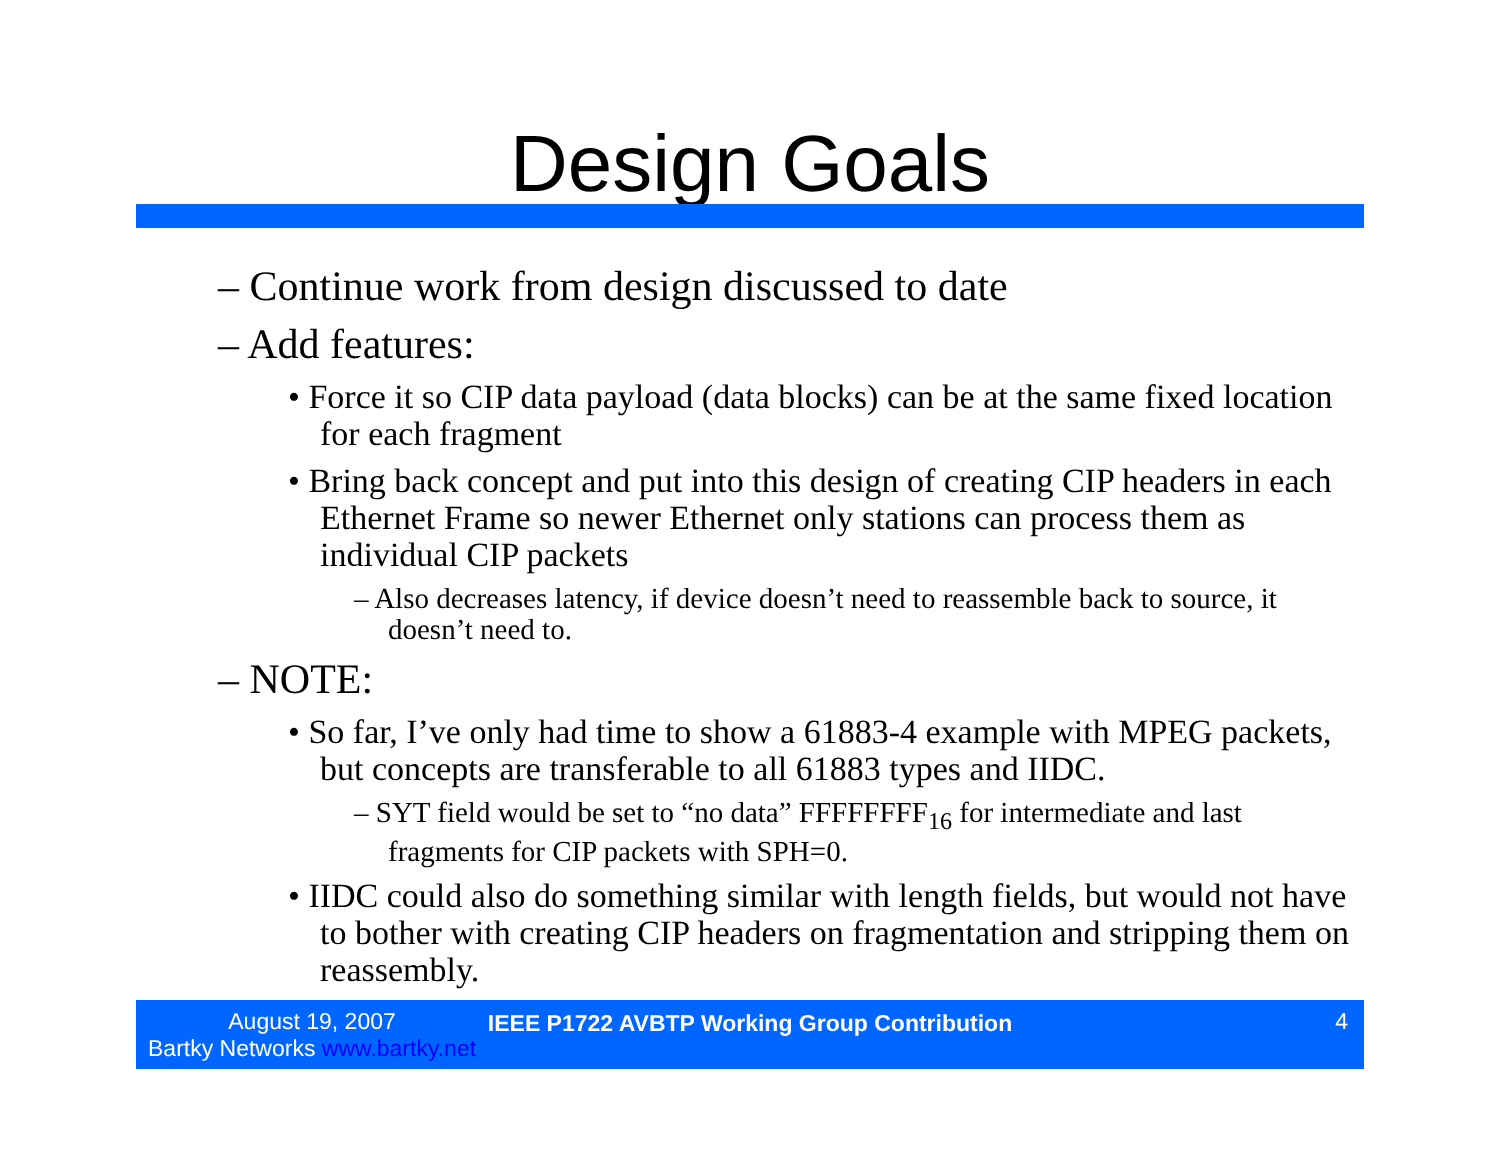Design Goals
– Continue work from design discussed to date
– Add features:
• Force it so CIP data payload (data blocks) can be at the same fixed location for each fragment
• Bring back concept and put into this design of creating CIP headers in each Ethernet Frame so newer Ethernet only stations can process them as individual CIP packets
– Also decreases latency, if device doesn’t need to reassemble back to source, it doesn’t need to.
– NOTE:
• So far, I’ve only had time to show a 61883-4 example with MPEG packets, but concepts are transferable to all 61883 types and IIDC.
– SYT field would be set to “no data” FFFFFFFF<sub>16</sub> for intermediate and last fragments for CIP packets with SPH=0.
• IIDC could also do something similar with length fields, but would not have to bother with creating CIP headers on fragmentation and stripping them on reassembly.
August 19, 2007
Bartky Networks www.bartky.net
IEEE P1722 AVBTP Working Group Contribution
4